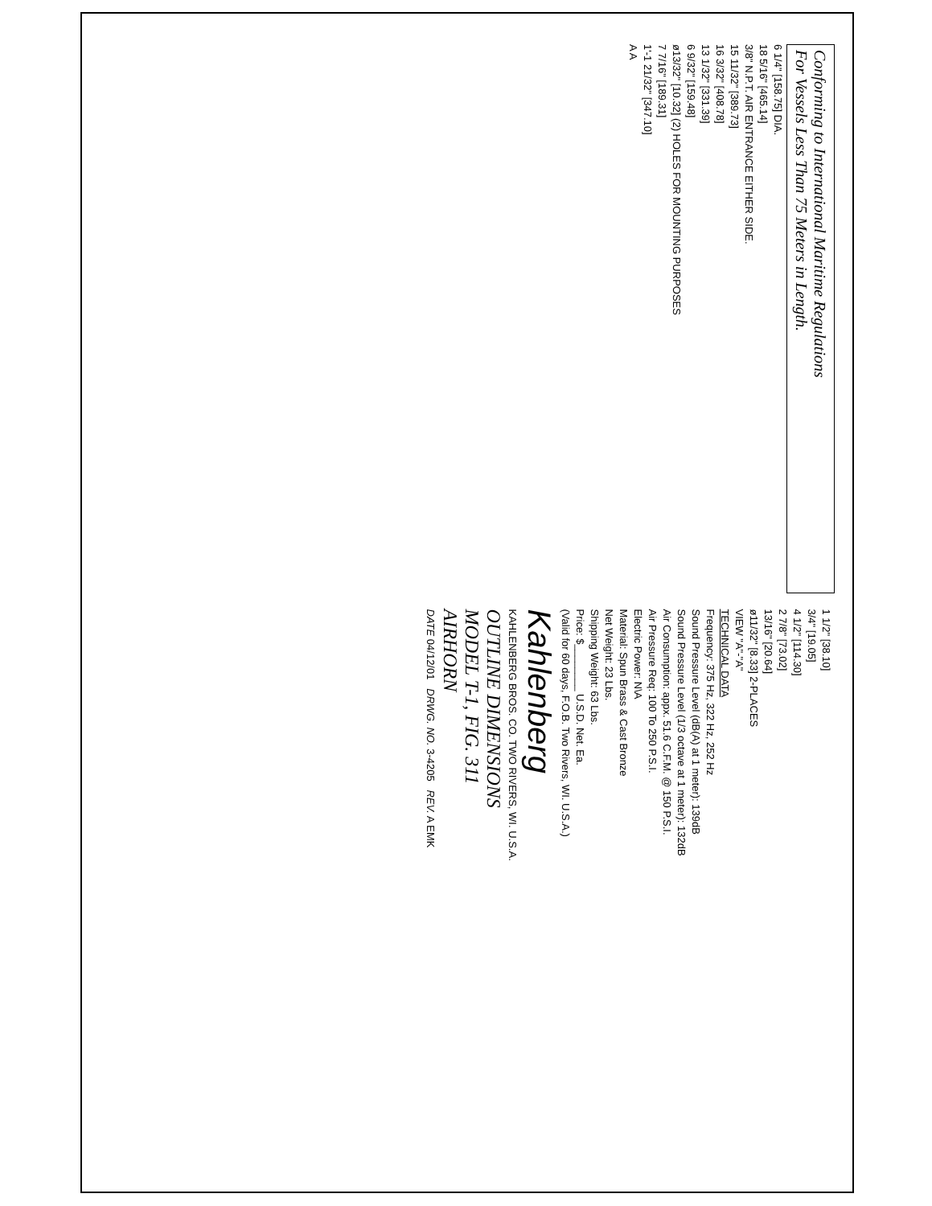Conforming to International Maritime Regulations
For Vessels Less Than 75 Meters in Length.
6 1/4" [158.75] DIA.
18 5/16" [465.14]
3/8" N.P.T. AIR ENTRANCE EITHER SIDE.
15 11/32" [389.73]
16 3/32" [408.78]
13 1/32" [331.39]
6 9/32" [159.48]
ø13/32" [10.32] (2) HOLES FOR MOUNTING PURPOSES
7 7/16" [189.31]
1'-1 21/32" [347.10]
A A
1 1/2" [38.10]
3/4" [19.05]
4 1/2" [114.30]
2 7/8" [73.02]
13/16" [20.64]
ø11/32" [8.33] 2-PLACES
VIEW "A"-"A"
TECHNICAL DATA
Frequency: 375 Hz, 322 Hz, 252 Hz
Sound Pressure Level (dB(A) at 1 meter): 139dB
Sound Pressure Level (1/3 octave at 1 meter): 132dB
Air Consumption: appx. 51.6 C.F.M. @ 150 P.S.I.
Air Pressure Req: 100 To 250 P.S.I.
Electric Power: N\A
Material: Spun Brass & Cast Bronze
Net Weight: 23 Lbs.
Shipping Weight: 63 Lbs.
Price: $________ U.S.D. Net. Ea.
(Valid for 60 days, F.O.B. Two Rivers, WI. U.S.A.)
Kahlenberg
KAHLENBERG BROS. CO. TWO RIVERS, WI. U.S.A.
OUTLINE DIMENSIONS
MODEL T-1, FIG. 311
AIRHORN
DATE 04/12/01 DRWG. NO. 3-4205 REV. A EMK